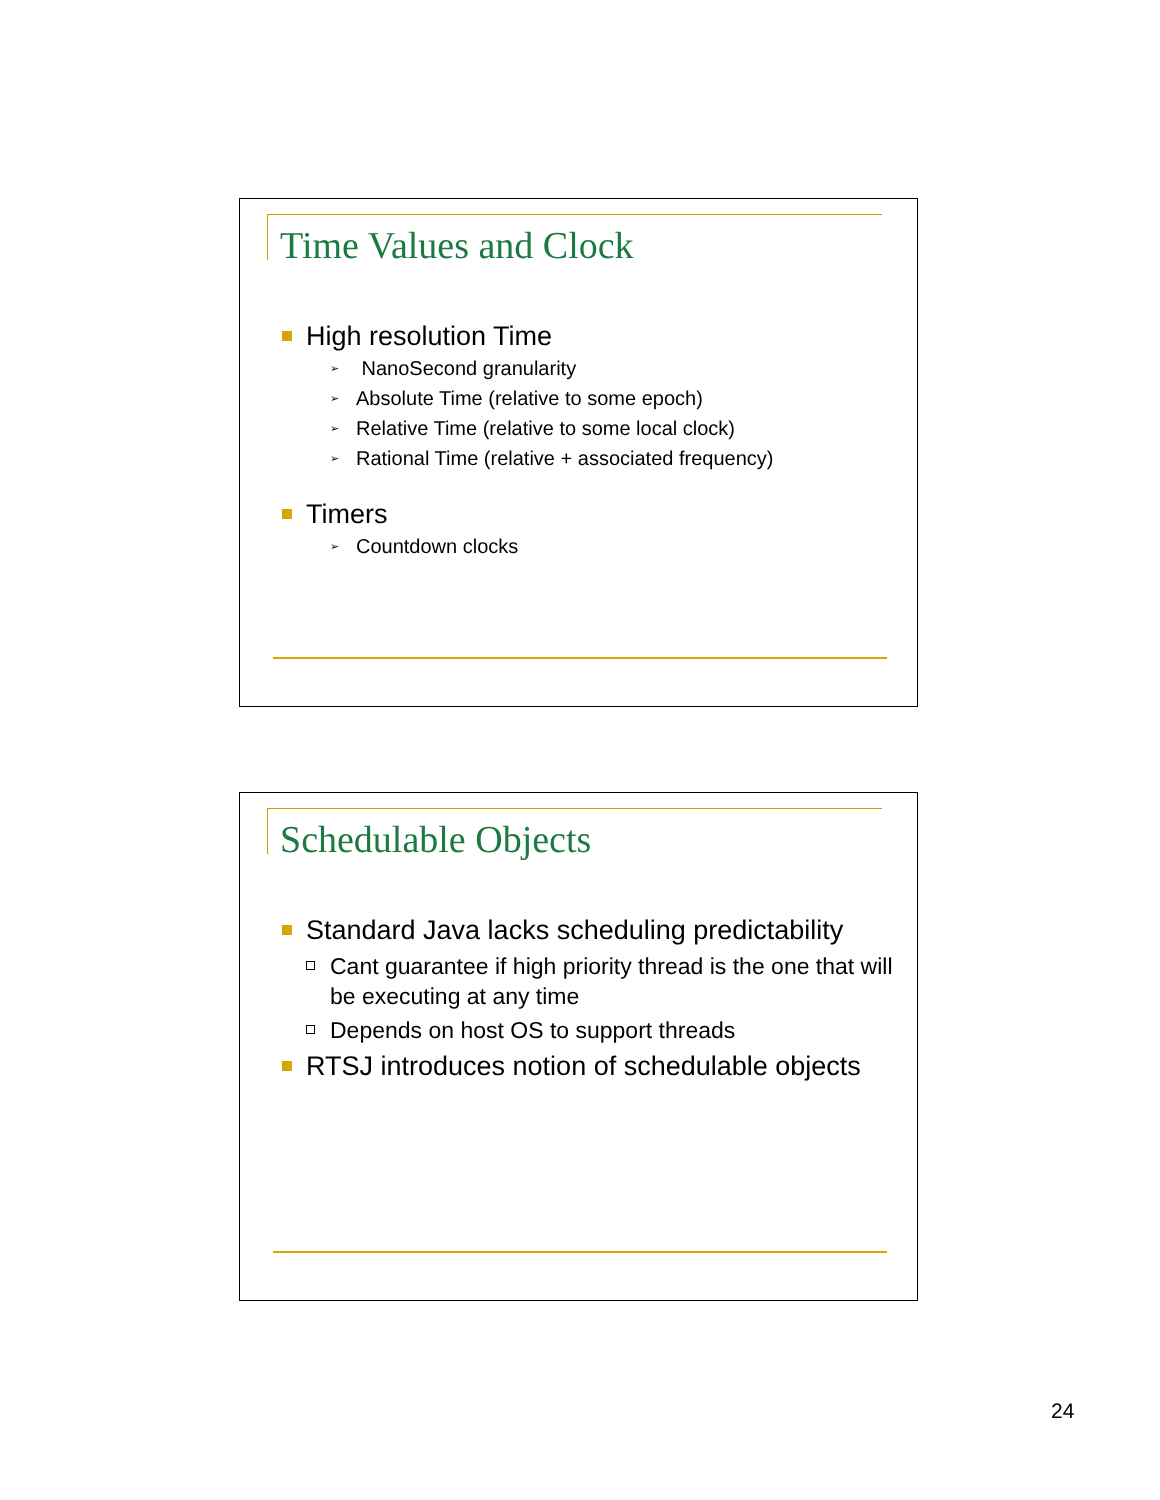Time Values and Clock
High resolution Time
➢ NanoSecond granularity
➢ Absolute Time (relative to some epoch)
➢ Relative Time (relative to some local clock)
➢ Rational Time (relative + associated frequency)
Timers
➢ Countdown clocks
Schedulable Objects
Standard Java lacks scheduling predictability
Cant guarantee if high priority thread is the one that will be executing at any time
Depends on host OS to support threads
RTSJ introduces notion of schedulable objects
24